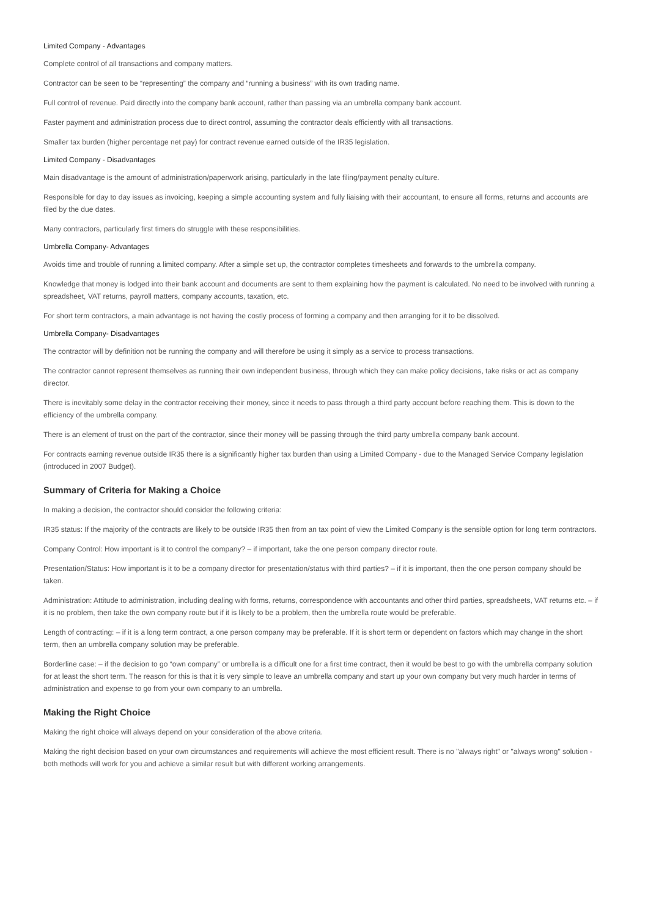Limited Company - Advantages
Complete control of all transactions and company matters.
Contractor can be seen to be “representing” the company and “running a business” with its own trading name.
Full control of revenue. Paid directly into the company bank account, rather than passing via an umbrella company bank account.
Faster payment and administration process due to direct control, assuming the contractor deals efficiently with all transactions.
Smaller tax burden (higher percentage net pay) for contract revenue earned outside of the IR35 legislation.
Limited Company - Disadvantages
Main disadvantage is the amount of administration/paperwork arising, particularly in the late filing/payment penalty culture.
Responsible for day to day issues as invoicing, keeping a simple accounting system and fully liaising with their accountant, to ensure all forms, returns and accounts are filed by the due dates.
Many contractors, particularly first timers do struggle with these responsibilities.
Umbrella Company- Advantages
Avoids time and trouble of running a limited company. After a simple set up, the contractor completes timesheets and forwards to the umbrella company.
Knowledge that money is lodged into their bank account and documents are sent to them explaining how the payment is calculated. No need to be involved with running a spreadsheet, VAT returns, payroll matters, company accounts, taxation, etc.
For short term contractors, a main advantage is not having the costly process of forming a company and then arranging for it to be dissolved.
Umbrella Company- Disadvantages
The contractor will by definition not be running the company and will therefore be using it simply as a service to process transactions.
The contractor cannot represent themselves as running their own independent business, through which they can make policy decisions, take risks or act as company director.
There is inevitably some delay in the contractor receiving their money, since it needs to pass through a third party account before reaching them. This is down to the efficiency of the umbrella company.
There is an element of trust on the part of the contractor, since their money will be passing through the third party umbrella company bank account.
For contracts earning revenue outside IR35 there is a significantly higher tax burden than using a Limited Company - due to the Managed Service Company legislation (introduced in 2007 Budget).
Summary of Criteria for Making a Choice
In making a decision, the contractor should consider the following criteria:
IR35 status: If the majority of the contracts are likely to be outside IR35 then from an tax point of view the Limited Company is the sensible option for long term contractors.
Company Control: How important is it to control the company? – if important, take the one person company director route.
Presentation/Status: How important is it to be a company director for presentation/status with third parties? – if it is important, then the one person company should be taken.
Administration: Attitude to administration, including dealing with forms, returns, correspondence with accountants and other third parties, spreadsheets, VAT returns etc. – if it is no problem, then take the own company route but if it is likely to be a problem, then the umbrella route would be preferable.
Length of contracting: – if it is a long term contract, a one person company may be preferable. If it is short term or dependent on factors which may change in the short term, then an umbrella company solution may be preferable.
Borderline case: – if the decision to go “own company” or umbrella is a difficult one for a first time contract, then it would be best to go with the umbrella company solution for at least the short term. The reason for this is that it is very simple to leave an umbrella company and start up your own company but very much harder in terms of administration and expense to go from your own company to an umbrella.
Making the Right Choice
Making the right choice will always depend on your consideration of the above criteria.
Making the right decision based on your own circumstances and requirements will achieve the most efficient result. There is no "always right" or "always wrong" solution - both methods will work for you and achieve a similar result but with different working arrangements.